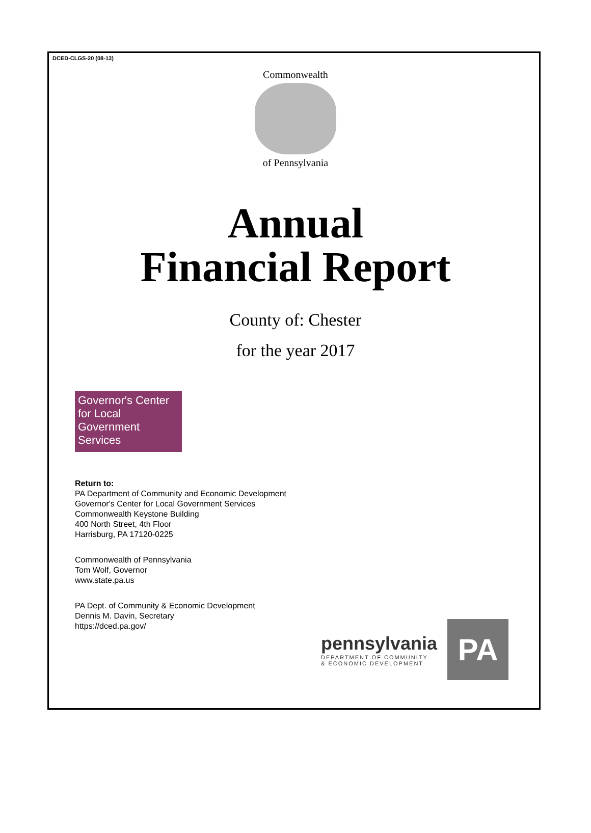DCED-CLGS-20 (08-13)
Commonwealth
of Pennsylvania
Annual
Financial Report
County of: Chester
for the year 2017
Governor's Center for Local Government Services
Return to:
PA Department of Community and Economic Development
Governor's Center for Local Government Services
Commonwealth Keystone Building
400 North Street, 4th Floor
Harrisburg, PA 17120-0225
Commonwealth of Pennsylvania
Tom Wolf, Governor
www.state.pa.us
PA Dept. of Community & Economic Development
Dennis M. Davin, Secretary
https://dced.pa.gov/
pennsylvania
DEPARTMENT OF COMMUNITY
& ECONOMIC DEVELOPMENT
PA